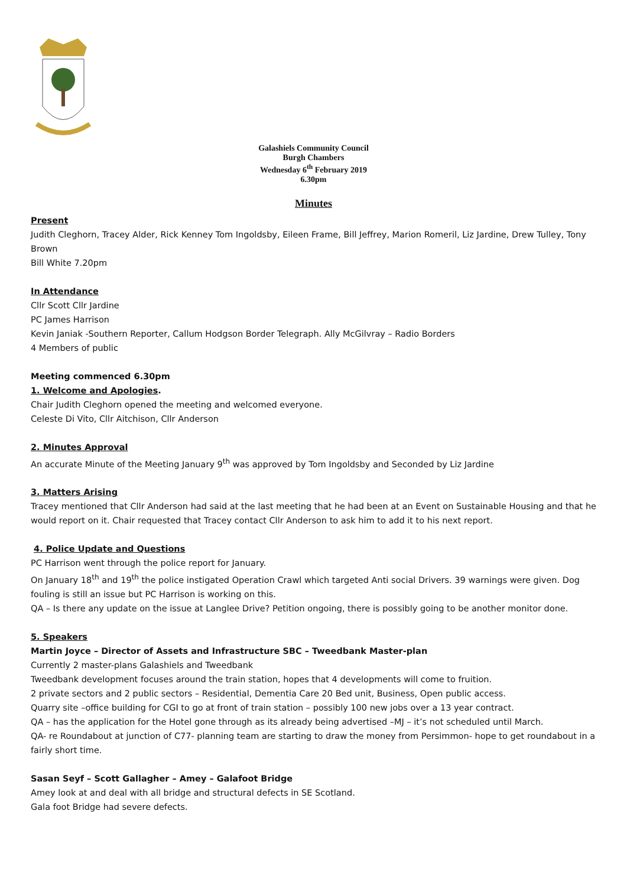Galashiels Community Council
Burgh Chambers
Wednesday 6<sup>th</sup> February 2019
6.30pm
Minutes
Present
Judith Cleghorn, Tracey Alder, Rick Kenney Tom Ingoldsby, Eileen Frame, Bill Jeffrey, Marion Romeril, Liz Jardine, Drew Tulley, Tony Brown
Bill White 7.20pm
In Attendance
Cllr Scott Cllr Jardine
PC James Harrison
Kevin Janiak -Southern Reporter, Callum Hodgson Border Telegraph. Ally McGilvray – Radio Borders
4 Members of public
Meeting commenced 6.30pm
1. Welcome and Apologies.
Chair Judith Cleghorn opened the meeting and welcomed everyone.
Celeste Di Vito, Cllr Aitchison, Cllr Anderson
2. Minutes Approval
An accurate Minute of the Meeting January 9<sup>th</sup> was approved by Tom Ingoldsby and Seconded by Liz Jardine
3. Matters Arising
Tracey mentioned that Cllr Anderson had said at the last meeting that he had been at an Event on Sustainable Housing and that he would report on it. Chair requested that Tracey contact Cllr Anderson to ask him to add it to his next report.
4. Police Update and Questions
PC Harrison went through the police report for January.
On January 18<sup>th</sup> and 19<sup>th</sup> the police instigated Operation Crawl which targeted Anti social Drivers. 39 warnings were given. Dog fouling is still an issue but PC Harrison is working on this.
QA – Is there any update on the issue at Langlee Drive? Petition ongoing, there is possibly going to be another monitor done.
5. Speakers
Martin Joyce – Director of Assets and Infrastructure SBC – Tweedbank Master-plan
Currently 2 master-plans Galashiels and Tweedbank
Tweedbank development focuses around the train station, hopes that 4 developments will come to fruition.
2 private sectors and 2 public sectors – Residential, Dementia Care 20 Bed unit, Business, Open public access.
Quarry site –office building for CGI to go at front of train station – possibly 100 new jobs over a 13 year contract.
QA – has the application for the Hotel gone through as its already being advertised –MJ – it’s not scheduled until March.
QA- re Roundabout at junction of C77- planning team are starting to draw the money from Persimmon- hope to get roundabout in a fairly short time.
Sasan Seyf – Scott Gallagher – Amey – Galafoot Bridge
Amey look at and deal with all bridge and structural defects in SE Scotland.
Gala foot Bridge had severe defects.